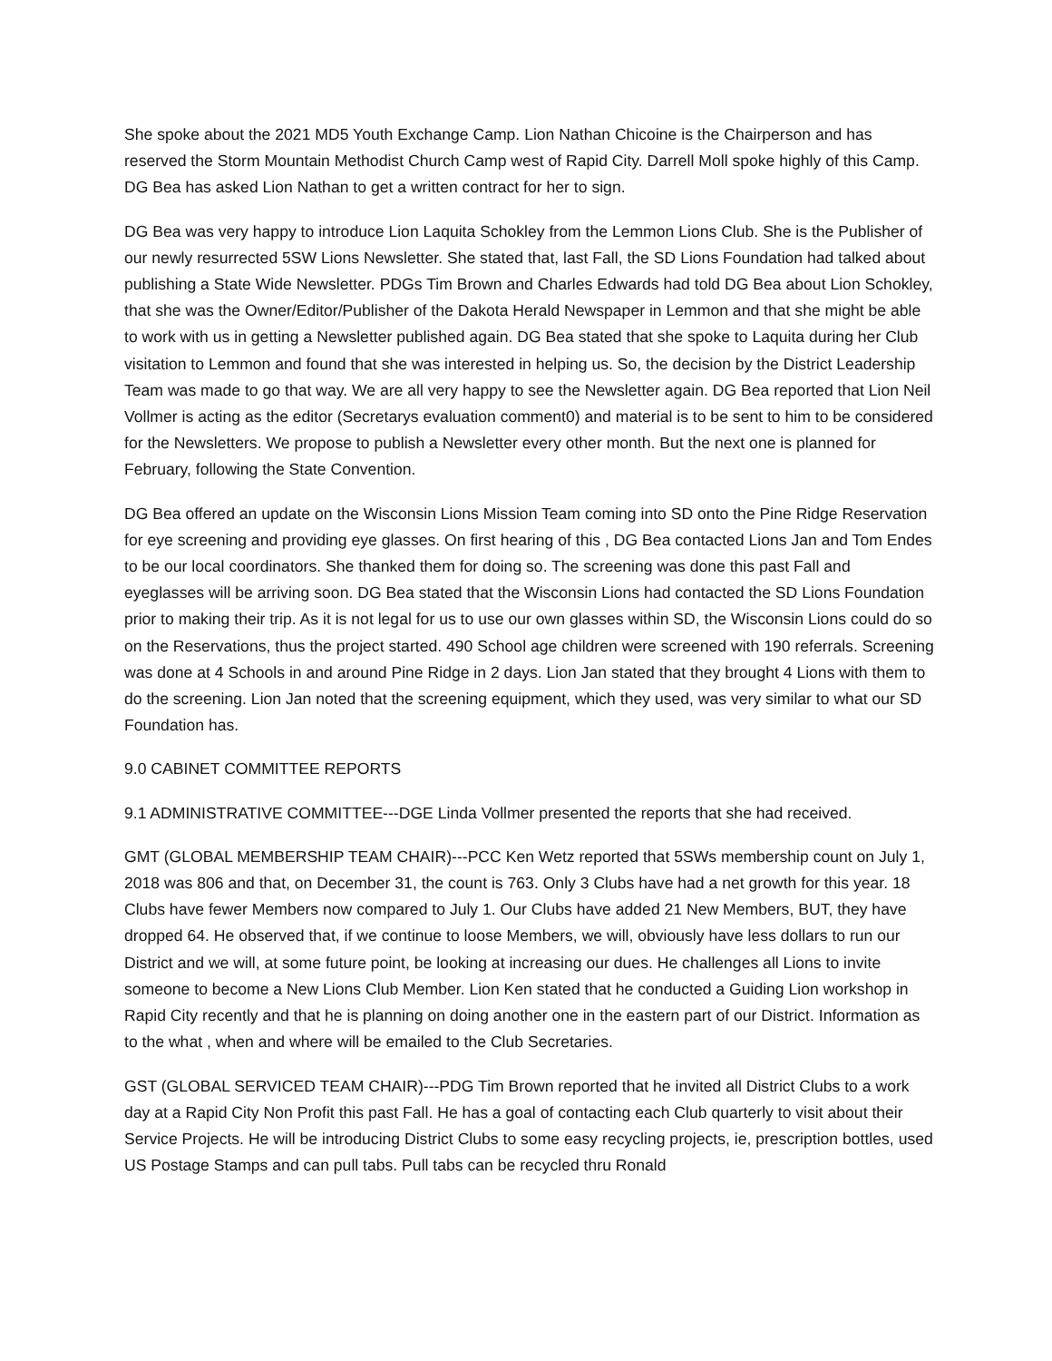She spoke about the 2021 MD5 Youth Exchange Camp. Lion Nathan Chicoine is the Chairperson and has reserved the Storm Mountain Methodist Church Camp west of Rapid City. Darrell Moll spoke highly of this Camp. DG Bea has asked Lion Nathan to get a written contract for her to sign.
DG Bea was very happy to introduce Lion Laquita Schokley from the Lemmon Lions Club. She is the Publisher of our newly resurrected 5SW Lions Newsletter. She stated that, last Fall, the SD Lions Foundation had talked about publishing a State Wide Newsletter. PDGs Tim Brown and Charles Edwards had told DG Bea about Lion Schokley, that she was the Owner/Editor/Publisher of the Dakota Herald Newspaper in Lemmon and that she might be able to work with us in getting a Newsletter published again. DG Bea stated that she spoke to Laquita during her Club visitation to Lemmon and found that she was interested in helping us. So, the decision by the District Leadership Team was made to go that way. We are all very happy to see the Newsletter again. DG Bea reported that Lion Neil Vollmer is acting as the editor (Secretarys evaluation comment0) and material is to be sent to him to be considered for the Newsletters. We propose to publish a Newsletter every other month. But the next one is planned for February, following the State Convention.
DG Bea offered an update on the Wisconsin Lions Mission Team coming into SD onto the Pine Ridge Reservation for eye screening and providing eye glasses. On first hearing of this , DG Bea contacted Lions Jan and Tom Endes to be our local coordinators. She thanked them for doing so. The screening was done this past Fall and eyeglasses will be arriving soon. DG Bea stated that the Wisconsin Lions had contacted the SD Lions Foundation prior to making their trip. As it is not legal for us to use our own glasses within SD, the Wisconsin Lions could do so on the Reservations, thus the project started. 490 School age children were screened with 190 referrals. Screening was done at 4 Schools in and around Pine Ridge in 2 days. Lion Jan stated that they brought 4 Lions with them to do the screening. Lion Jan noted that the screening equipment, which they used, was very similar to what our SD Foundation has.
9.0 CABINET COMMITTEE REPORTS
9.1 ADMINISTRATIVE COMMITTEE---DGE Linda Vollmer presented the reports that she had received.
GMT (GLOBAL MEMBERSHIP TEAM CHAIR)---PCC Ken Wetz reported that 5SWs membership count on July 1, 2018 was 806 and that, on December 31, the count is 763. Only 3 Clubs have had a net growth for this year. 18 Clubs have fewer Members now compared to July 1. Our Clubs have added 21 New Members, BUT, they have dropped 64. He observed that, if we continue to loose Members, we will, obviously have less dollars to run our District and we will, at some future point, be looking at increasing our dues. He challenges all Lions to invite someone to become a New Lions Club Member. Lion Ken stated that he conducted a Guiding Lion workshop in Rapid City recently and that he is planning on doing another one in the eastern part of our District. Information as to the what , when and where will be emailed to the Club Secretaries.
GST (GLOBAL SERVICED TEAM CHAIR)---PDG Tim Brown reported that he invited all District Clubs to a work day at a Rapid City Non Profit this past Fall. He has a goal of contacting each Club quarterly to visit about their Service Projects. He will be introducing District Clubs to some easy recycling projects, ie, prescription bottles, used US Postage Stamps and can pull tabs. Pull tabs can be recycled thru Ronald